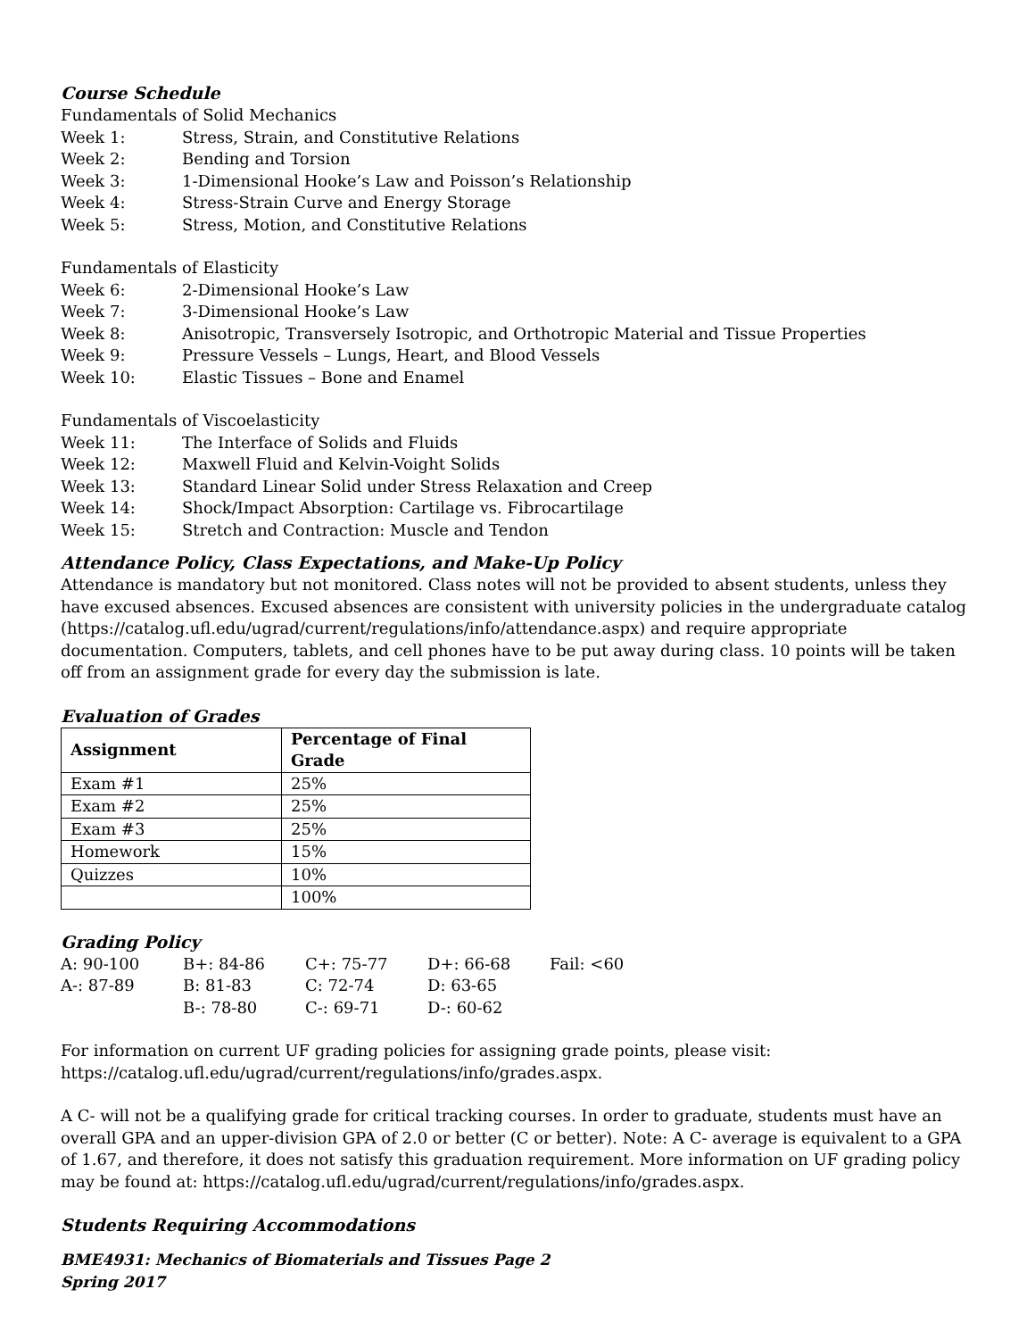Course Schedule
Fundamentals of Solid Mechanics
Week 1: Stress, Strain, and Constitutive Relations
Week 2: Bending and Torsion
Week 3: 1-Dimensional Hooke’s Law and Poisson’s Relationship
Week 4: Stress-Strain Curve and Energy Storage
Week 5: Stress, Motion, and Constitutive Relations
Fundamentals of Elasticity
Week 6: 2-Dimensional Hooke’s Law
Week 7: 3-Dimensional Hooke’s Law
Week 8: Anisotropic, Transversely Isotropic, and Orthotropic Material and Tissue Properties
Week 9: Pressure Vessels – Lungs, Heart, and Blood Vessels
Week 10: Elastic Tissues – Bone and Enamel
Fundamentals of Viscoelasticity
Week 11: The Interface of Solids and Fluids
Week 12: Maxwell Fluid and Kelvin-Voight Solids
Week 13: Standard Linear Solid under Stress Relaxation and Creep
Week 14: Shock/Impact Absorption: Cartilage vs. Fibrocartilage
Week 15: Stretch and Contraction: Muscle and Tendon
Attendance Policy, Class Expectations, and Make-Up Policy
Attendance is mandatory but not monitored. Class notes will not be provided to absent students, unless they have excused absences. Excused absences are consistent with university policies in the undergraduate catalog (https://catalog.ufl.edu/ugrad/current/regulations/info/attendance.aspx) and require appropriate documentation. Computers, tablets, and cell phones have to be put away during class. 10 points will be taken off from an assignment grade for every day the submission is late.
Evaluation of Grades
| Assignment | Percentage of Final Grade |
| --- | --- |
| Exam #1 | 25% |
| Exam #2 | 25% |
| Exam #3 | 25% |
| Homework | 15% |
| Quizzes | 10% |
| | 100% |
Grading Policy
| A: 90-100 | B+: 84-86 | C+: 75-77 | D+: 66-68 | Fail: <60 |
| A-: 87-89 | B: 81-83 | C: 72-74 | D: 63-65 | |
| | B-: 78-80 | C-: 69-71 | D-: 60-62 | |
For information on current UF grading policies for assigning grade points, please visit: https://catalog.ufl.edu/ugrad/current/regulations/info/grades.aspx.
A C- will not be a qualifying grade for critical tracking courses. In order to graduate, students must have an overall GPA and an upper-division GPA of 2.0 or better (C or better). Note: A C- average is equivalent to a GPA of 1.67, and therefore, it does not satisfy this graduation requirement. More information on UF grading policy may be found at: https://catalog.ufl.edu/ugrad/current/regulations/info/grades.aspx.
Students Requiring Accommodations
BME4931: Mechanics of Biomaterials and Tissues Page 2
Spring 2017